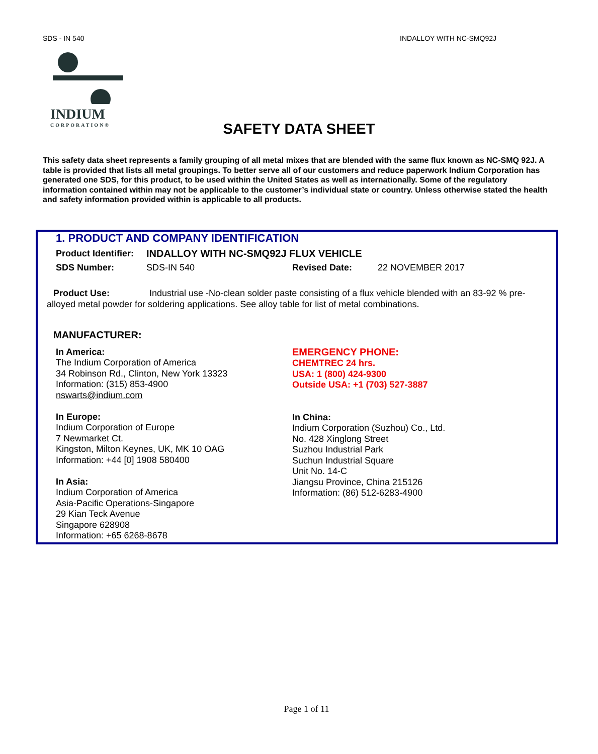SDS - IN 540 INDALLOY WITH NC-SMQ92J
INDIUM
CORPORATION®
SAFETY DATA SHEET
This safety data sheet represents a family grouping of all metal mixes that are blended with the same flux known as NC-SMQ 92J. A table is provided that lists all metal groupings. To better serve all of our customers and reduce paperwork Indium Corporation has generated one SDS, for this product, to be used within the United States as well as internationally. Some of the regulatory information contained within may not be applicable to the customer’s individual state or country. Unless otherwise stated the health and safety information provided within is applicable to all products.
1. PRODUCT AND COMPANY IDENTIFICATION
Product Identifier: INDALLOY WITH NC-SMQ92J FLUX VEHICLE
SDS Number: SDS-IN 540 Revised Date: 22 NOVEMBER 2017
Product Use: Industrial use -No-clean solder paste consisting of a flux vehicle blended with an 83-92 % pre-alloyed metal powder for soldering applications. See alloy table for list of metal combinations.
MANUFACTURER:
In America:
The Indium Corporation of America
34 Robinson Rd., Clinton, New York 13323
Information: (315) 853-4900
nswarts@indium.com
In Europe:
Indium Corporation of Europe
7 Newmarket Ct.
Kingston, Milton Keynes, UK, MK 10 OAG
Information: +44 [0] 1908 580400
In Asia:
Indium Corporation of America
Asia-Pacific Operations-Singapore
29 Kian Teck Avenue
Singapore 628908
Information: +65 6268-8678
EMERGENCY PHONE:
CHEMTREC 24 hrs.
USA: 1 (800) 424-9300
Outside USA: +1 (703) 527-3887
In China:
Indium Corporation (Suzhou) Co., Ltd.
No. 428 Xinglong Street
Suzhou Industrial Park
Suchun Industrial Square
Unit No. 14-C
Jiangsu Province, China 215126
Information: (86) 512-6283-4900
Page 1 of 11